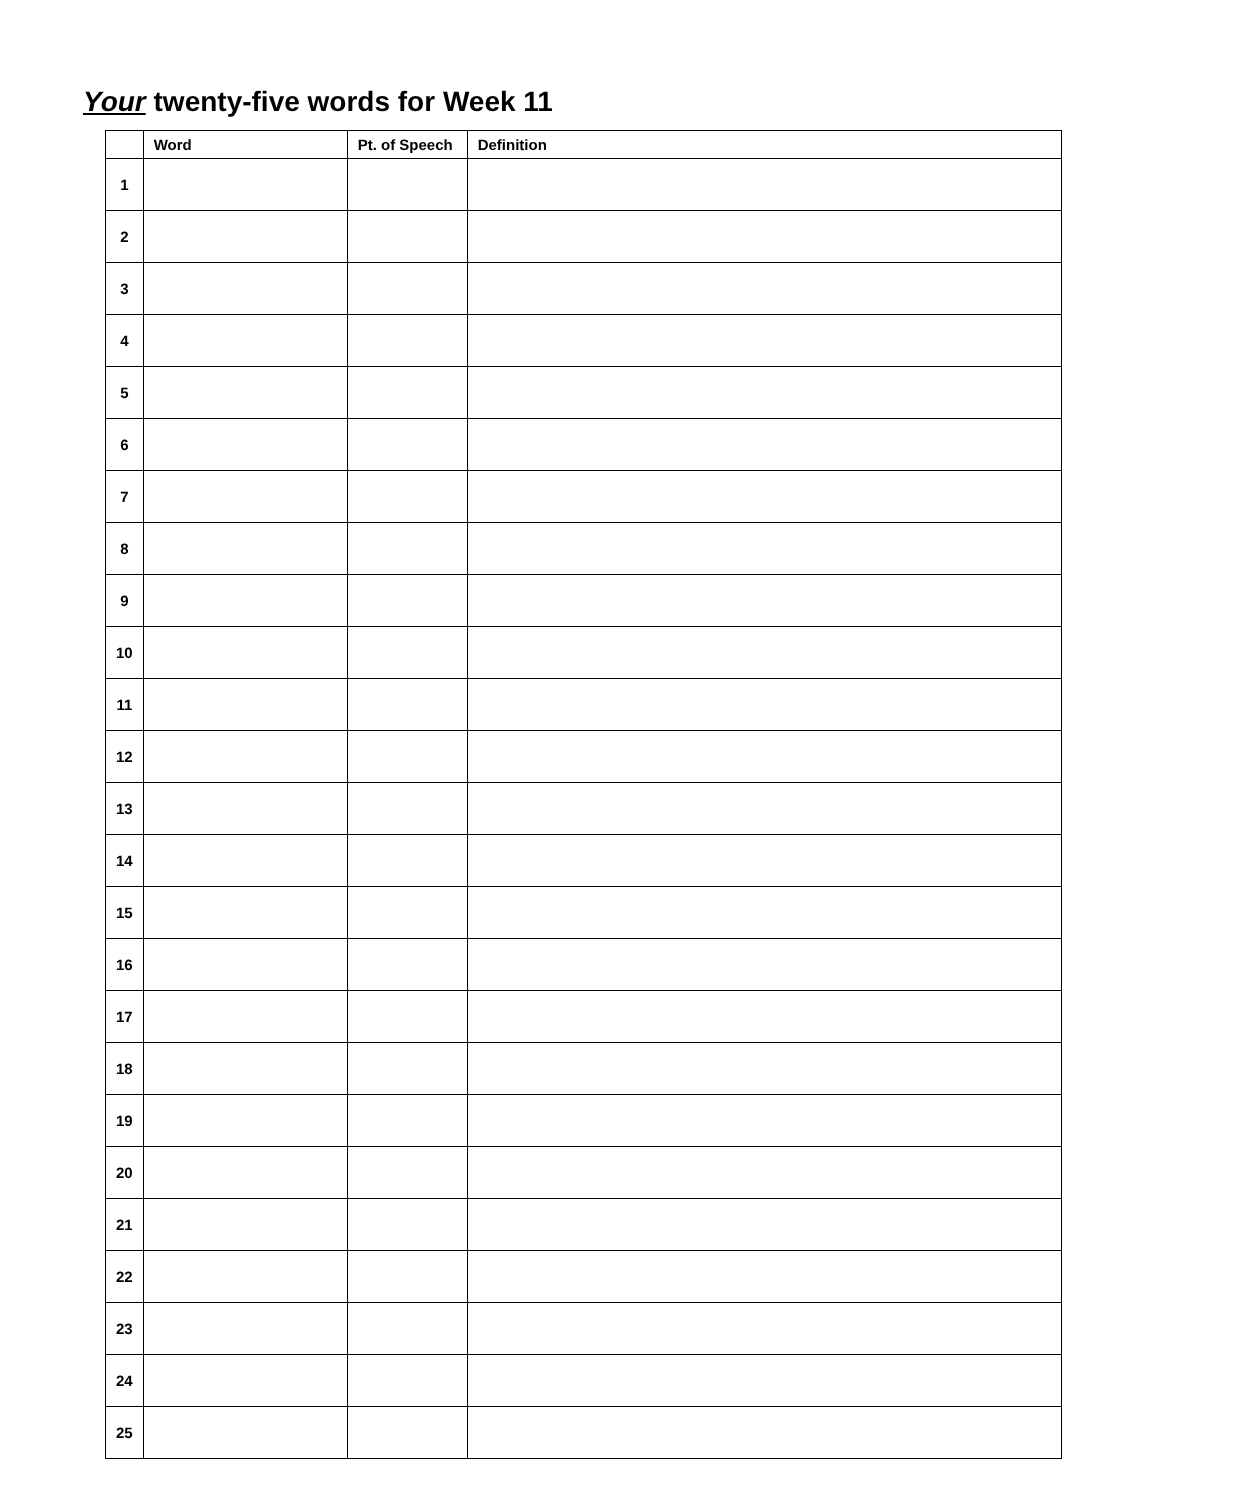Your twenty-five words for Week 11
| | Word | Pt. of Speech | Definition |
| --- | --- | --- | --- |
| 1 | | | |
| 2 | | | |
| 3 | | | |
| 4 | | | |
| 5 | | | |
| 6 | | | |
| 7 | | | |
| 8 | | | |
| 9 | | | |
| 10 | | | |
| 11 | | | |
| 12 | | | |
| 13 | | | |
| 14 | | | |
| 15 | | | |
| 16 | | | |
| 17 | | | |
| 18 | | | |
| 19 | | | |
| 20 | | | |
| 21 | | | |
| 22 | | | |
| 23 | | | |
| 24 | | | |
| 25 | | | |